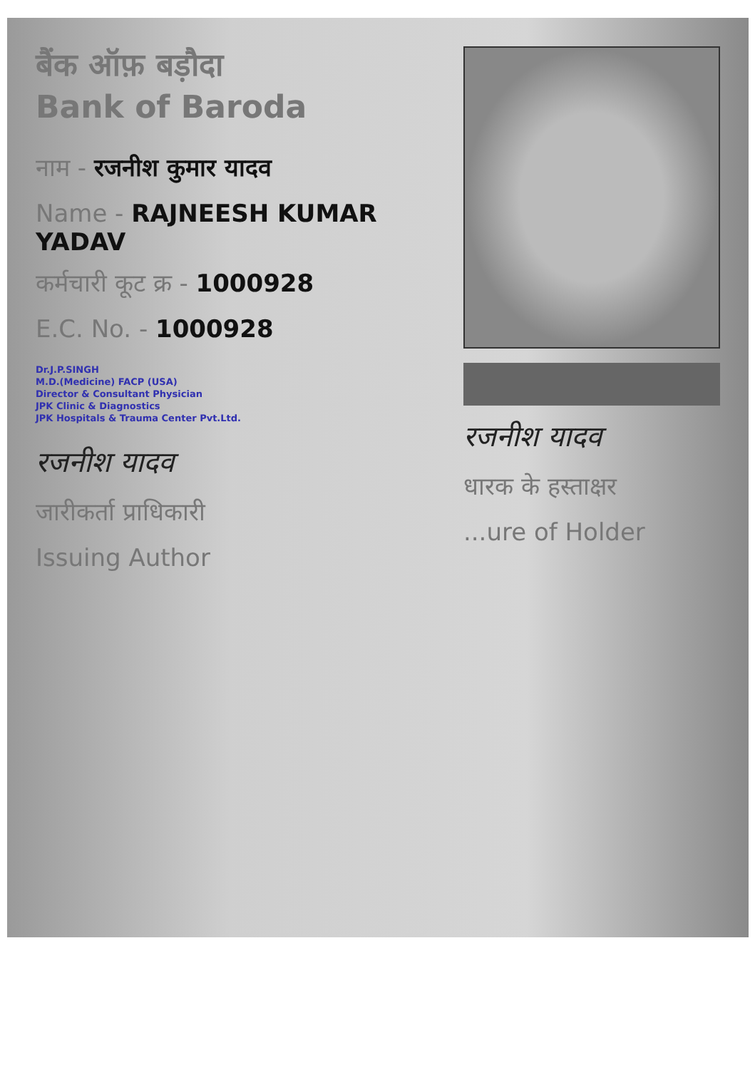बैंक ऑफ़ बड़ौदा
Bank of Baroda
नाम - रजनीश कुमार यादव
Name - RAJNEESH KUMAR YADAV
कर्मचारी कूट क्र - 1000928
E.C. No. - 1000928
Dr.J.P.SINGH
M.D.(Medicine) FACP (USA)
Director & Consultant Physician
JPK Clinic & Diagnostics
JPK Hospitals & Trauma Center Pvt.Ltd.
रजनीश यादव
जारीकर्ता प्राधिकारी
Issuing Author
रजनीश यादव
धारक के हस्ताक्षर
...ure of Holder